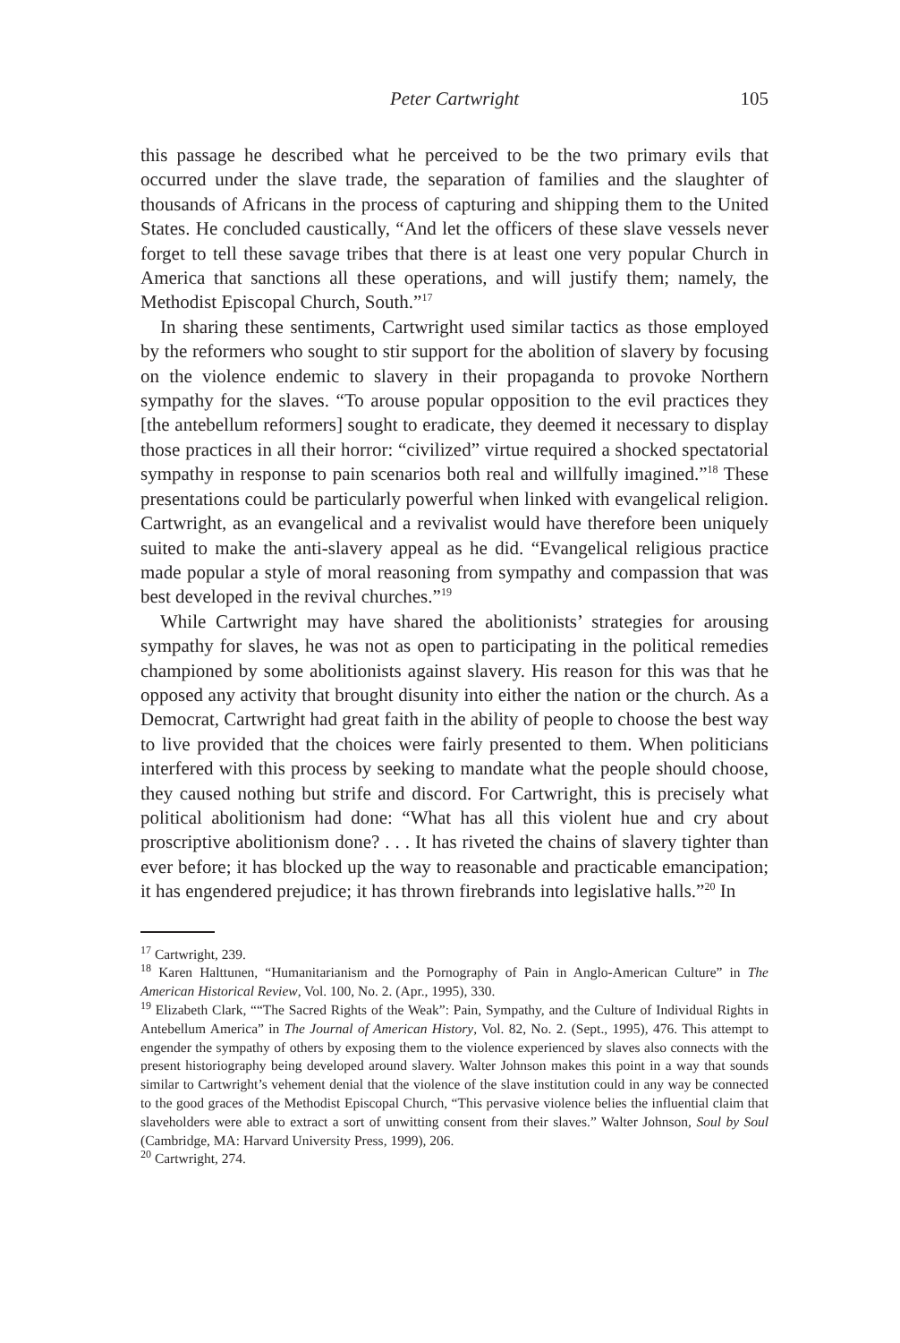Peter Cartwright
105
this passage he described what he perceived to be the two primary evils that occurred under the slave trade, the separation of families and the slaughter of thousands of Africans in the process of capturing and shipping them to the United States. He concluded caustically, “And let the officers of these slave vessels never forget to tell these savage tribes that there is at least one very popular Church in America that sanctions all these operations, and will justify them; namely, the Methodist Episcopal Church, South.”<sup>17</sup>
In sharing these sentiments, Cartwright used similar tactics as those employed by the reformers who sought to stir support for the abolition of slavery by focusing on the violence endemic to slavery in their propaganda to provoke Northern sympathy for the slaves. “To arouse popular opposition to the evil practices they [the antebellum reformers] sought to eradicate, they deemed it necessary to display those practices in all their horror: “civilized” virtue required a shocked spectatorial sympathy in response to pain scenarios both real and willfully imagined.”<sup>18</sup> These presentations could be particularly powerful when linked with evangelical religion. Cartwright, as an evangelical and a revivalist would have therefore been uniquely suited to make the anti-slavery appeal as he did. “Evangelical religious practice made popular a style of moral reasoning from sympathy and compassion that was best developed in the revival churches.”<sup>19</sup>
While Cartwright may have shared the abolitionists’ strategies for arousing sympathy for slaves, he was not as open to participating in the political remedies championed by some abolitionists against slavery. His reason for this was that he opposed any activity that brought disunity into either the nation or the church. As a Democrat, Cartwright had great faith in the ability of people to choose the best way to live provided that the choices were fairly presented to them. When politicians interfered with this process by seeking to mandate what the people should choose, they caused nothing but strife and discord. For Cartwright, this is precisely what political abolitionism had done: “What has all this violent hue and cry about proscriptive abolitionism done? . . . It has riveted the chains of slavery tighter than ever before; it has blocked up the way to reasonable and practicable emancipation; it has engendered prejudice; it has thrown firebrands into legislative halls.”<sup>20</sup> In
<sup>17</sup> Cartwright, 239.
<sup>18</sup> Karen Halttunen, “Humanitarianism and the Pornography of Pain in Anglo-American Culture” in The American Historical Review, Vol. 100, No. 2. (Apr., 1995), 330.
<sup>19</sup> Elizabeth Clark, ““The Sacred Rights of the Weak”: Pain, Sympathy, and the Culture of Individual Rights in Antebellum America” in The Journal of American History, Vol. 82, No. 2. (Sept., 1995), 476. This attempt to engender the sympathy of others by exposing them to the violence experienced by slaves also connects with the present historiography being developed around slavery. Walter Johnson makes this point in a way that sounds similar to Cartwright’s vehement denial that the violence of the slave institution could in any way be connected to the good graces of the Methodist Episcopal Church, “This pervasive violence belies the influential claim that slaveholders were able to extract a sort of unwitting consent from their slaves.” Walter Johnson, Soul by Soul (Cambridge, MA: Harvard University Press, 1999), 206.
<sup>20</sup> Cartwright, 274.